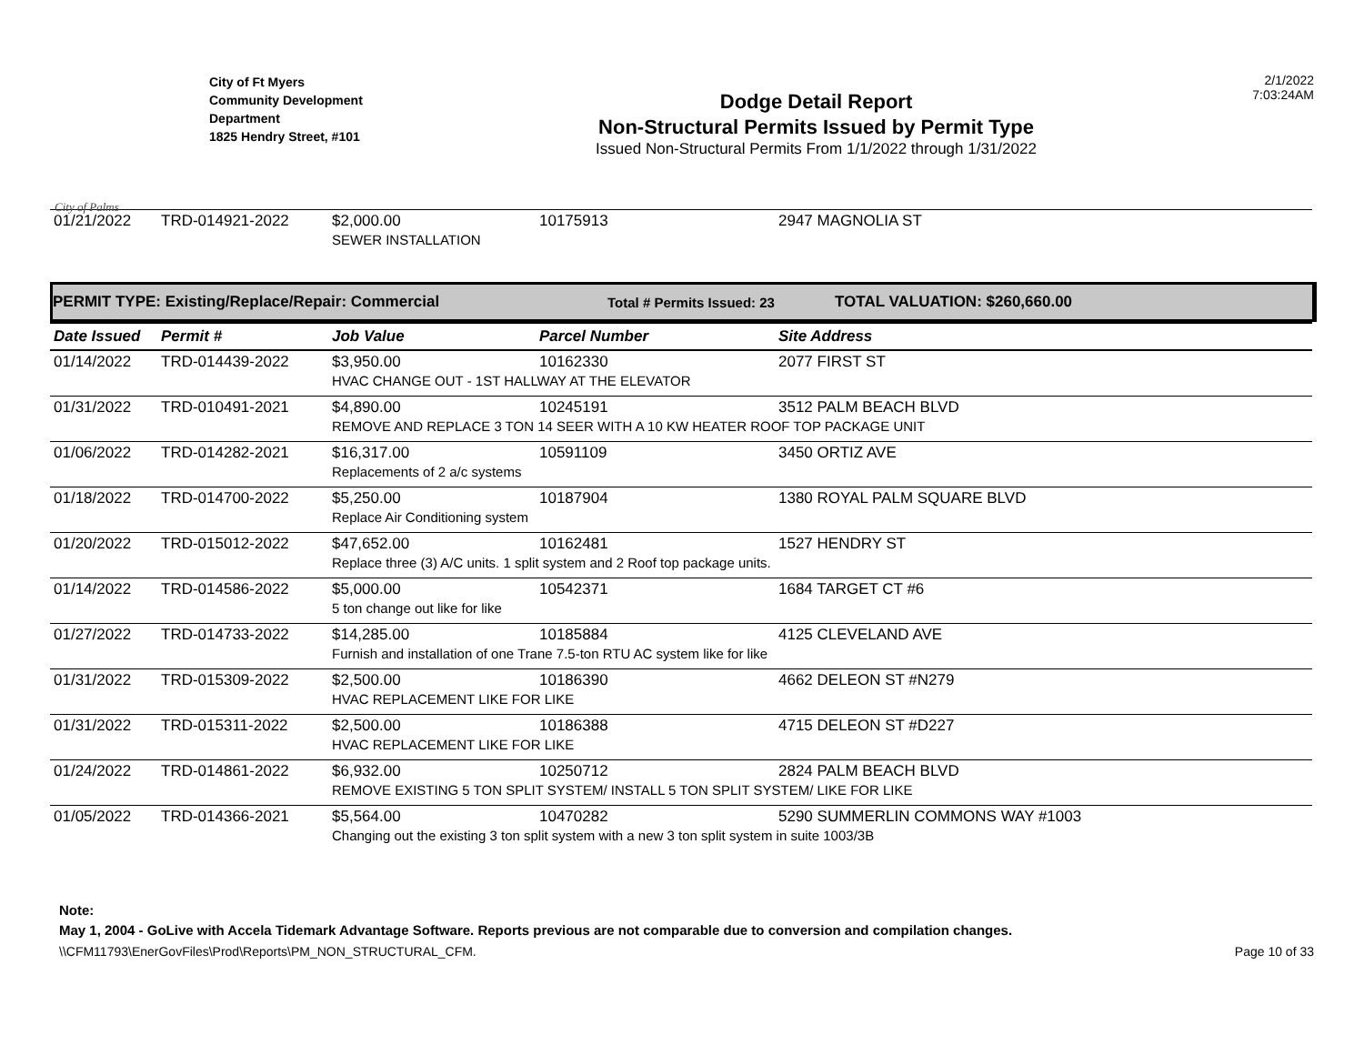City of Palms
City of Ft Myers
Community Development Department
1825 Hendry Street, #101
Dodge Detail Report
Non-Structural Permits Issued by Permit Type
Issued Non-Structural Permits From 1/1/2022 through 1/31/2022
2/1/2022
7:03:24AM
| 01/21/2022 | TRD-014921-2022 | $2,000.00 | 10175913 | 2947 MAGNOLIA ST |
| | | SEWER INSTALLATION | | |
PERMIT TYPE: Existing/Replace/Repair: Commercial Total # Permits Issued: 23 TOTAL VALUATION: $260,660.00
| Date Issued | Permit # | Job Value | Parcel Number | Site Address |
| --- | --- | --- | --- | --- |
| 01/14/2022 | TRD-014439-2022 | $3,950.00 | 10162330 | 2077 FIRST ST |
| | | HVAC CHANGE OUT - 1ST HALLWAY AT THE ELEVATOR | | |
| 01/31/2022 | TRD-010491-2021 | $4,890.00 | 10245191 | 3512 PALM BEACH BLVD |
| | | REMOVE AND REPLACE 3 TON 14 SEER WITH A 10 KW HEATER ROOF TOP PACKAGE UNIT | | |
| 01/06/2022 | TRD-014282-2021 | $16,317.00 | 10591109 | 3450 ORTIZ AVE |
| | | Replacements of 2 a/c systems | | |
| 01/18/2022 | TRD-014700-2022 | $5,250.00 | 10187904 | 1380 ROYAL PALM SQUARE BLVD |
| | | Replace Air Conditioning system | | |
| 01/20/2022 | TRD-015012-2022 | $47,652.00 | 10162481 | 1527 HENDRY ST |
| | | Replace three (3) A/C units. 1 split system and 2 Roof top package units. | | |
| 01/14/2022 | TRD-014586-2022 | $5,000.00 | 10542371 | 1684 TARGET CT #6 |
| | | 5 ton change out like for like | | |
| 01/27/2022 | TRD-014733-2022 | $14,285.00 | 10185884 | 4125 CLEVELAND AVE |
| | | Furnish and installation of one Trane 7.5-ton RTU AC system like for like | | |
| 01/31/2022 | TRD-015309-2022 | $2,500.00 | 10186390 | 4662 DELEON ST #N279 |
| | | HVAC REPLACEMENT LIKE FOR LIKE | | |
| 01/31/2022 | TRD-015311-2022 | $2,500.00 | 10186388 | 4715 DELEON ST #D227 |
| | | HVAC REPLACEMENT LIKE FOR LIKE | | |
| 01/24/2022 | TRD-014861-2022 | $6,932.00 | 10250712 | 2824 PALM BEACH BLVD |
| | | REMOVE EXISTING 5 TON SPLIT SYSTEM/ INSTALL 5 TON SPLIT SYSTEM/ LIKE FOR LIKE | | |
| 01/05/2022 | TRD-014366-2021 | $5,564.00 | 10470282 | 5290 SUMMERLIN COMMONS WAY #1003 |
| | | Changing out the existing 3 ton split system with a new 3 ton split system in suite 1003/3B | | |
Note:
May 1, 2004 - GoLive with Accela Tidemark Advantage Software. Reports previous are not comparable due to conversion and compilation changes.
\\CFM11793\EnerGovFiles\Prod\Reports\PM_NON_STRUCTURAL_CFM. Page 10 of 33